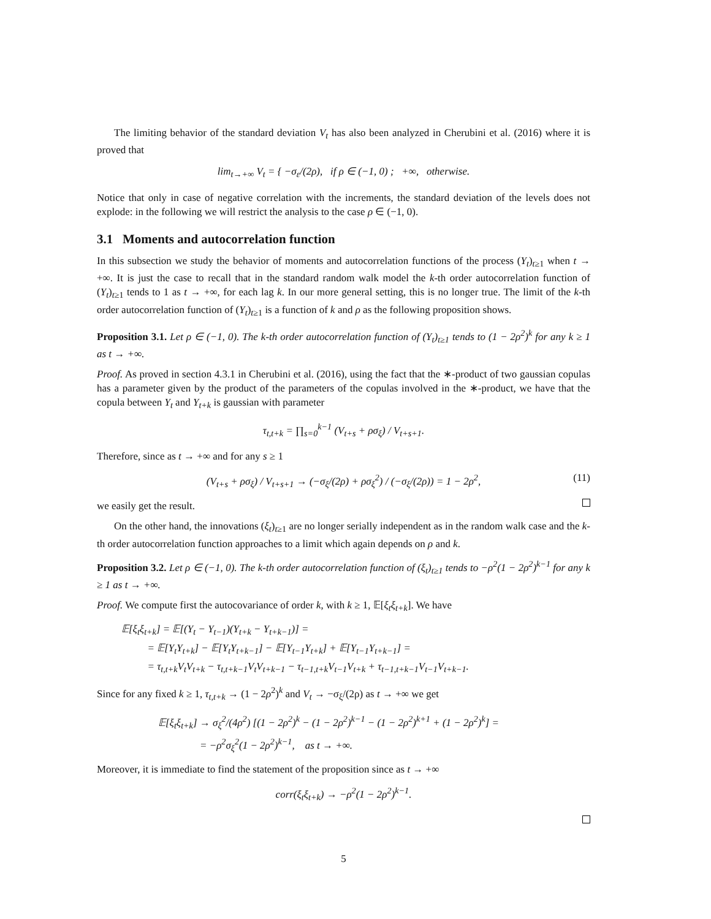The limiting behavior of the standard deviation V<sub>t</sub> has also been analyzed in Cherubini et al. (2016) where it is proved that
lim<sub>t→+∞</sub> V<sub>t</sub> = { −σ<sub>ε</sub>/(2ρ), if ρ ∈ (−1, 0) ; +∞, otherwise.
Notice that only in case of negative correlation with the increments, the standard deviation of the levels does not explode: in the following we will restrict the analysis to the case ρ ∈ (−1, 0).
3.1 Moments and autocorrelation function
In this subsection we study the behavior of moments and autocorrelation functions of the process (Y<sub>t</sub>)<sub>t≥1</sub> when t → +∞. It is just the case to recall that in the standard random walk model the k-th order autocorrelation function of (Y<sub>t</sub>)<sub>t≥1</sub> tends to 1 as t → +∞, for each lag k. In our more general setting, this is no longer true. The limit of the k-th order autocorrelation function of (Y<sub>t</sub>)<sub>t≥1</sub> is a function of k and ρ as the following proposition shows.
Proposition 3.1. Let ρ ∈ (−1, 0). The k-th order autocorrelation function of (Y<sub>t</sub>)<sub>t≥1</sub> tends to (1 − 2ρ<sup>2</sup>)<sup>k</sup> for any k ≥ 1 as t → +∞.
Proof. As proved in section 4.3.1 in Cherubini et al. (2016), using the fact that the ∗-product of two gaussian copulas has a parameter given by the product of the parameters of the copulas involved in the ∗-product, we have that the copula between Y<sub>t</sub> and Y<sub>t+k</sub> is gaussian with parameter
τ<sub>t,t+k</sub> = ∏<sub>s=0</sub><sup>k−1</sup> (V<sub>t+s</sub> + ρσ<sub>ξ</sub>) / V<sub>t+s+1</sub>.
Therefore, since as t → +∞ and for any s ≥ 1
(V<sub>t+s</sub> + ρσ<sub>ξ</sub>) / V<sub>t+s+1</sub> → (−σ<sub>ξ</sub>/(2ρ) + ρσ<sub>ξ</sub><sup>2</sup>) / (−σ<sub>ξ</sub>/(2ρ)) = 1 − 2ρ<sup>2</sup>, (11)
we easily get the result.
On the other hand, the innovations (ξ<sub>t</sub>)<sub>t≥1</sub> are no longer serially independent as in the random walk case and the k-th order autocorrelation function approaches to a limit which again depends on ρ and k.
Proposition 3.2. Let ρ ∈ (−1, 0). The k-th order autocorrelation function of (ξ<sub>t</sub>)<sub>t≥1</sub> tends to −ρ<sup>2</sup>(1 − 2ρ<sup>2</sup>)<sup>k−1</sup> for any k ≥ 1 as t → +∞.
Proof. We compute first the autocovariance of order k, with k ≥ 1, 𝔼[ξ<sub>t</sub>ξ<sub>t+k</sub>]. We have
𝔼[ξ<sub>t</sub>ξ<sub>t+k</sub>] = 𝔼[(Y<sub>t</sub> − Y<sub>t−1</sub>)(Y<sub>t+k</sub> − Y<sub>t+k−1</sub>)] =
= 𝔼[Y<sub>t</sub>Y<sub>t+k</sub>] − 𝔼[Y<sub>t</sub>Y<sub>t+k−1</sub>] − 𝔼[Y<sub>t−1</sub>Y<sub>t+k</sub>] + 𝔼[Y<sub>t−1</sub>Y<sub>t+k−1</sub>] =
= τ<sub>t,t+k</sub>V<sub>t</sub>V<sub>t+k</sub> − τ<sub>t,t+k−1</sub>V<sub>t</sub>V<sub>t+k−1</sub> − τ<sub>t−1,t+k</sub>V<sub>t−1</sub>V<sub>t+k</sub> + τ<sub>t−1,t+k−1</sub>V<sub>t−1</sub>V<sub>t+k−1</sub>.
Since for any fixed k ≥ 1, τ<sub>t,t+k</sub> → (1 − 2ρ<sup>2</sup>)<sup>k</sup> and V<sub>t</sub> → −σ<sub>ξ</sub>/(2ρ) as t → +∞ we get
𝔼[ξ<sub>t</sub>ξ<sub>t+k</sub>] → σ<sub>ξ</sub><sup>2</sup>/(4ρ<sup>2</sup>) [(1 − 2ρ<sup>2</sup>)<sup>k</sup> − (1 − 2ρ<sup>2</sup>)<sup>k−1</sup> − (1 − 2ρ<sup>2</sup>)<sup>k+1</sup> + (1 − 2ρ<sup>2</sup>)<sup>k</sup>] =
= −ρ<sup>2</sup>σ<sub>ξ</sub><sup>2</sup>(1 − 2ρ<sup>2</sup>)<sup>k−1</sup>, as t → +∞.
Moreover, it is immediate to find the statement of the proposition since as t → +∞
corr(ξ<sub>t</sub>ξ<sub>t+k</sub>) → −ρ<sup>2</sup>(1 − 2ρ<sup>2</sup>)<sup>k−1</sup>.
5